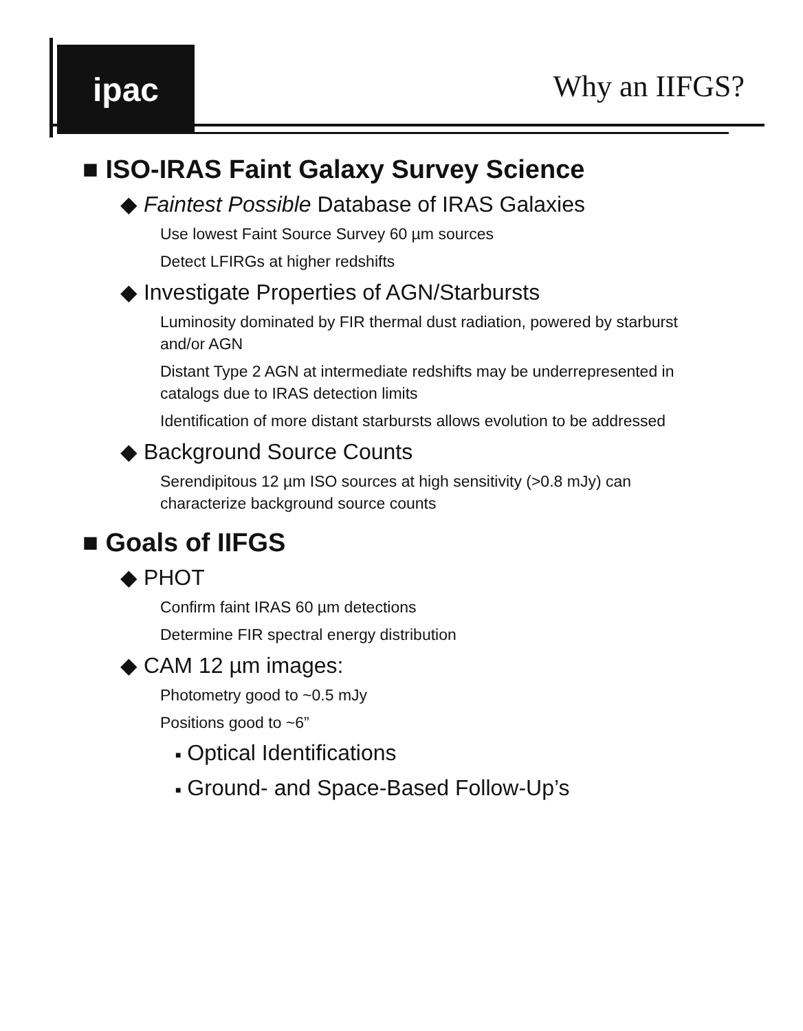ipac
Why an IIFGS?
■ ISO-IRAS Faint Galaxy Survey Science
◆ Faintest Possible Database of IRAS Galaxies
Use lowest Faint Source Survey 60 µm sources
Detect LFIRGs at higher redshifts
◆ Investigate Properties of AGN/Starbursts
Luminosity dominated by FIR thermal dust radiation, powered by starburst and/or AGN
Distant Type 2 AGN at intermediate redshifts may be underrepresented in catalogs due to IRAS detection limits
Identification of more distant starbursts allows evolution to be addressed
◆ Background Source Counts
Serendipitous 12 µm ISO sources at high sensitivity (>0.8 mJy) can characterize background source counts
■ Goals of IIFGS
◆ PHOT
Confirm faint IRAS 60 µm detections
Determine FIR spectral energy distribution
◆ CAM 12 µm images:
Photometry good to ~0.5 mJy
Positions good to ~6”
■ Optical Identifications
■ Ground- and Space-Based Follow-Up’s